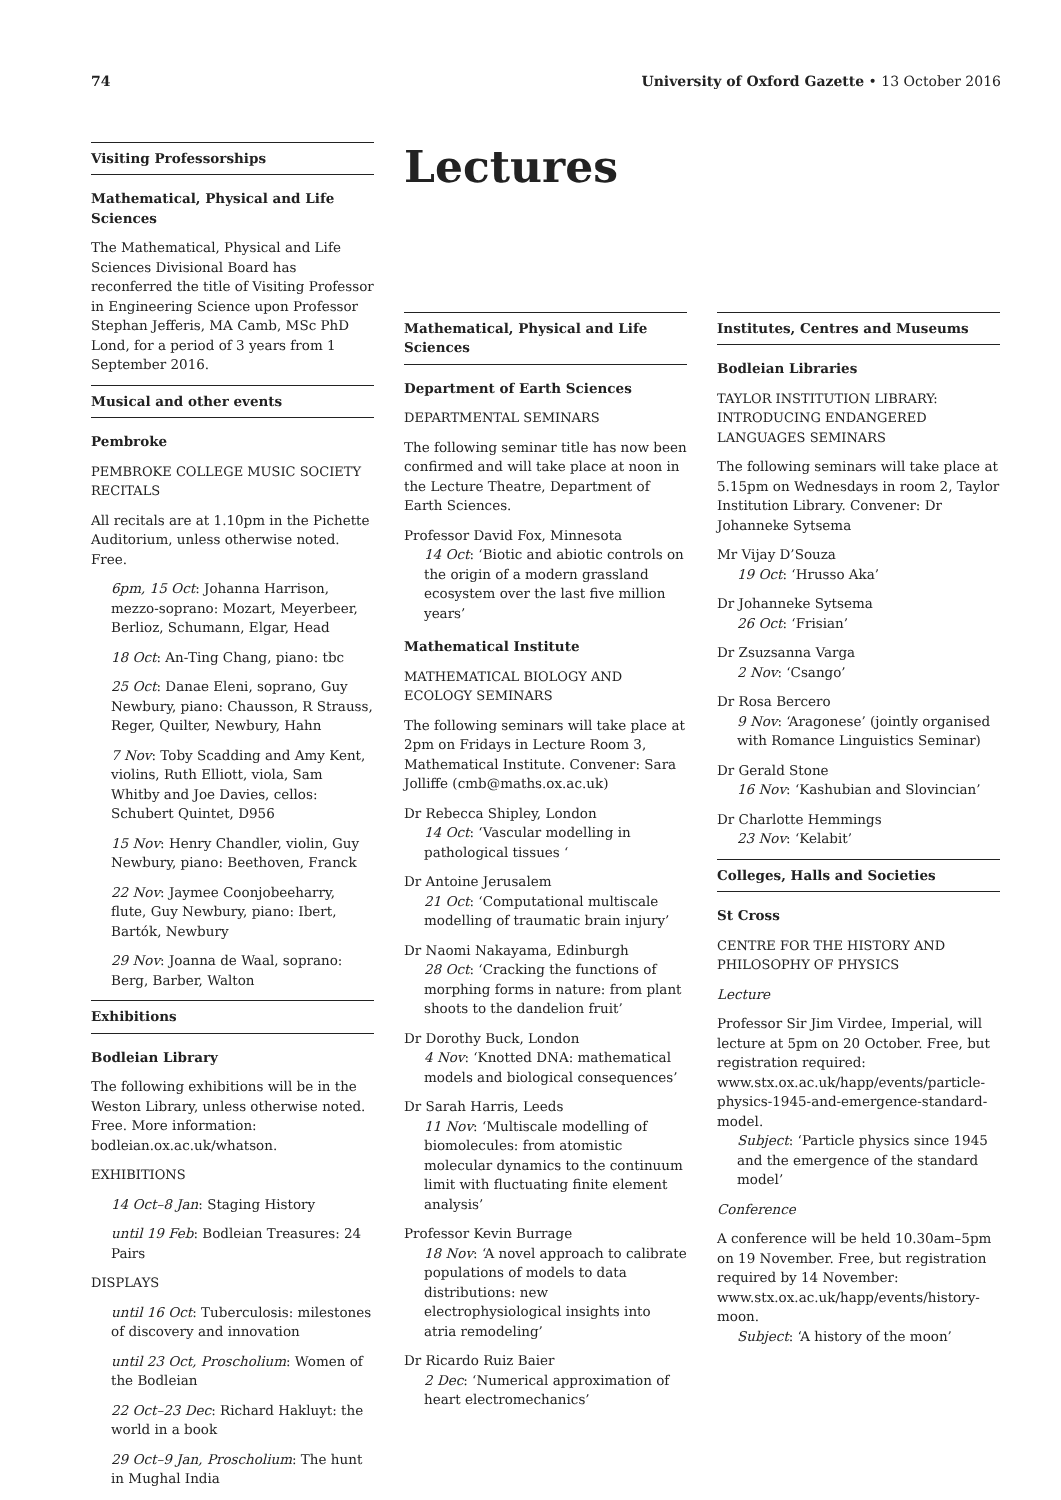74 University of Oxford Gazette • 13 October 2016
Visiting Professorships
Mathematical, Physical and Life Sciences
The Mathematical, Physical and Life Sciences Divisional Board has reconferred the title of Visiting Professor in Engineering Science upon Professor Stephan Jefferis, MA Camb, MSc PhD Lond, for a period of 3 years from 1 September 2016.
Musical and other events
Pembroke
PEMBROKE COLLEGE MUSIC SOCIETY RECITALS
All recitals are at 1.10pm in the Pichette Auditorium, unless otherwise noted. Free.
6pm, 15 Oct: Johanna Harrison, mezzo-soprano: Mozart, Meyerbeer, Berlioz, Schumann, Elgar, Head
18 Oct: An-Ting Chang, piano: tbc
25 Oct: Danae Eleni, soprano, Guy Newbury, piano: Chausson, R Strauss, Reger, Quilter, Newbury, Hahn
7 Nov: Toby Scadding and Amy Kent, violins, Ruth Elliott, viola, Sam Whitby and Joe Davies, cellos: Schubert Quintet, D956
15 Nov: Henry Chandler, violin, Guy Newbury, piano: Beethoven, Franck
22 Nov: Jaymee Coonjobeeharry, flute, Guy Newbury, piano: Ibert, Bartók, Newbury
29 Nov: Joanna de Waal, soprano: Berg, Barber, Walton
Exhibitions
Bodleian Library
The following exhibitions will be in the Weston Library, unless otherwise noted. Free. More information: bodleian.ox.ac.uk/whatson.
EXHIBITIONS
14 Oct–8 Jan: Staging History
until 19 Feb: Bodleian Treasures: 24 Pairs
DISPLAYS
until 16 Oct: Tuberculosis: milestones of discovery and innovation
until 23 Oct, Proscholium: Women of the Bodleian
22 Oct–23 Dec: Richard Hakluyt: the world in a book
29 Oct–9 Jan, Proscholium: The hunt in Mughal India
Lectures
Mathematical, Physical and Life Sciences
Department of Earth Sciences
DEPARTMENTAL SEMINARS
The following seminar title has now been confirmed and will take place at noon in the Lecture Theatre, Department of Earth Sciences.
Professor David Fox, Minnesota
14 Oct: ‘Biotic and abiotic controls on the origin of a modern grassland ecosystem over the last five million years’
Mathematical Institute
MATHEMATICAL BIOLOGY AND ECOLOGY SEMINARS
The following seminars will take place at 2pm on Fridays in Lecture Room 3, Mathematical Institute. Convener: Sara Jolliffe (cmb@maths.ox.ac.uk)
Dr Rebecca Shipley, London
14 Oct: ‘Vascular modelling in pathological tissues ‘
Dr Antoine Jerusalem
21 Oct: ‘Computational multiscale modelling of traumatic brain injury’
Dr Naomi Nakayama, Edinburgh
28 Oct: ‘Cracking the functions of morphing forms in nature: from plant shoots to the dandelion fruit’
Dr Dorothy Buck, London
4 Nov: ‘Knotted DNA: mathematical models and biological consequences’
Dr Sarah Harris, Leeds
11 Nov: ‘Multiscale modelling of biomolecules: from atomistic molecular dynamics to the continuum limit with fluctuating finite element analysis’
Professor Kevin Burrage
18 Nov: ‘A novel approach to calibrate populations of models to data distributions: new electrophysiological insights into atria remodeling’
Dr Ricardo Ruiz Baier
2 Dec: ‘Numerical approximation of heart electromechanics’
Institutes, Centres and Museums
Bodleian Libraries
TAYLOR INSTITUTION LIBRARY: INTRODUCING ENDANGERED LANGUAGES SEMINARS
The following seminars will take place at 5.15pm on Wednesdays in room 2, Taylor Institution Library. Convener: Dr Johanneke Sytsema
Mr Vijay D’Souza
19 Oct: ‘Hrusso Aka’
Dr Johanneke Sytsema
26 Oct: ‘Frisian’
Dr Zsuzsanna Varga
2 Nov: ‘Csango’
Dr Rosa Bercero
9 Nov: ‘Aragonese’ (jointly organised with Romance Linguistics Seminar)
Dr Gerald Stone
16 Nov: ‘Kashubian and Slovincian’
Dr Charlotte Hemmings
23 Nov: ‘Kelabit’
Colleges, Halls and Societies
St Cross
CENTRE FOR THE HISTORY AND PHILOSOPHY OF PHYSICS
Lecture
Professor Sir Jim Virdee, Imperial, will lecture at 5pm on 20 October. Free, but registration required: www.stx.ox.ac.uk/happ/events/particle-physics-1945-and-emergence-standard-model.
Subject: ‘Particle physics since 1945 and the emergence of the standard model’
Conference
A conference will be held 10.30am–5pm on 19 November. Free, but registration required by 14 November: www.stx.ox.ac.uk/happ/events/history-moon.
Subject: ‘A history of the moon’